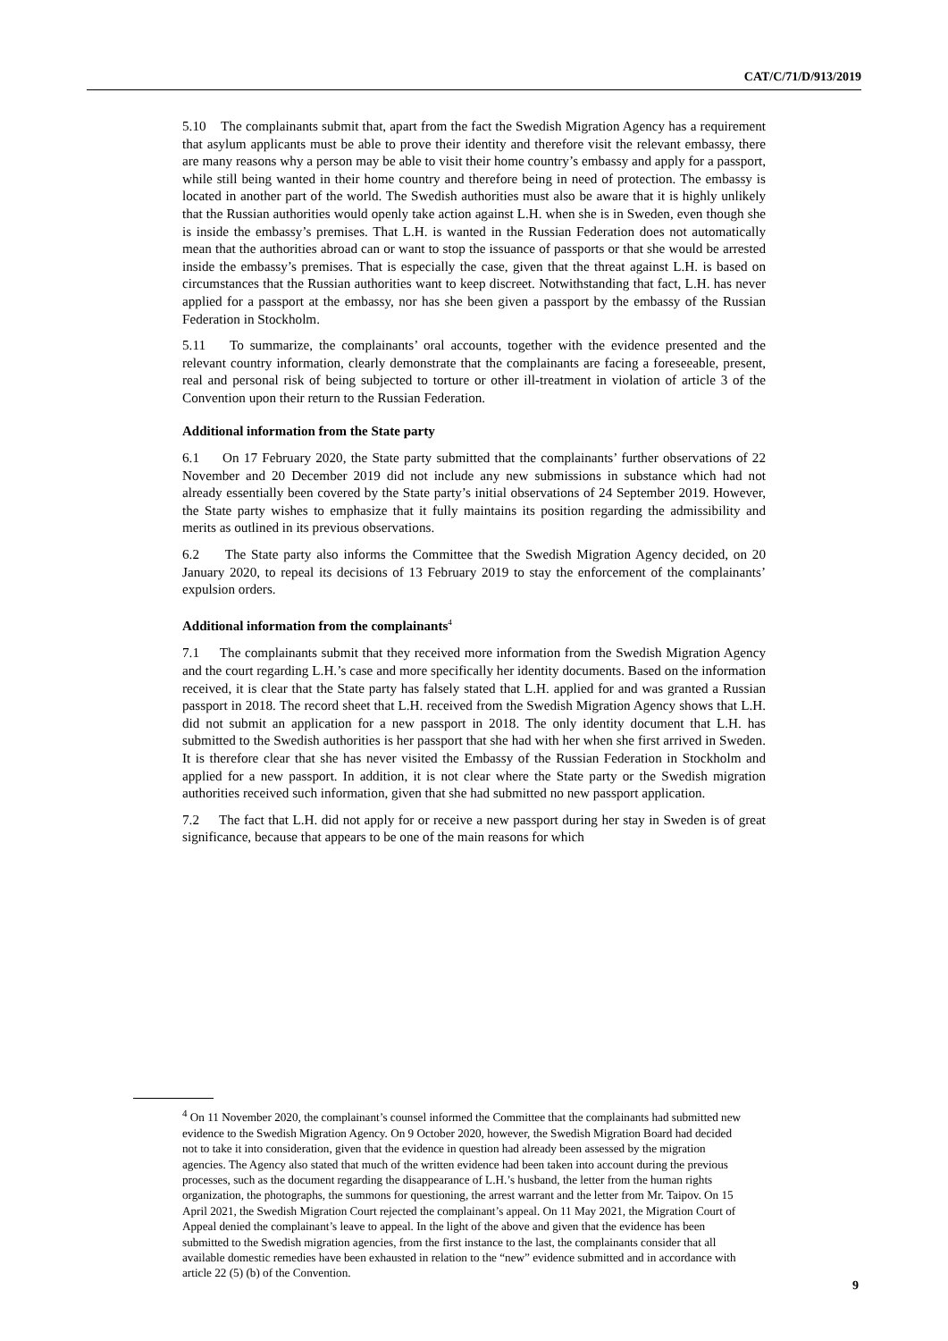CAT/C/71/D/913/2019
5.10 The complainants submit that, apart from the fact the Swedish Migration Agency has a requirement that asylum applicants must be able to prove their identity and therefore visit the relevant embassy, there are many reasons why a person may be able to visit their home country’s embassy and apply for a passport, while still being wanted in their home country and therefore being in need of protection. The embassy is located in another part of the world. The Swedish authorities must also be aware that it is highly unlikely that the Russian authorities would openly take action against L.H. when she is in Sweden, even though she is inside the embassy’s premises. That L.H. is wanted in the Russian Federation does not automatically mean that the authorities abroad can or want to stop the issuance of passports or that she would be arrested inside the embassy’s premises. That is especially the case, given that the threat against L.H. is based on circumstances that the Russian authorities want to keep discreet. Notwithstanding that fact, L.H. has never applied for a passport at the embassy, nor has she been given a passport by the embassy of the Russian Federation in Stockholm.
5.11 To summarize, the complainants’ oral accounts, together with the evidence presented and the relevant country information, clearly demonstrate that the complainants are facing a foreseeable, present, real and personal risk of being subjected to torture or other ill-treatment in violation of article 3 of the Convention upon their return to the Russian Federation.
Additional information from the State party
6.1 On 17 February 2020, the State party submitted that the complainants’ further observations of 22 November and 20 December 2019 did not include any new submissions in substance which had not already essentially been covered by the State party’s initial observations of 24 September 2019. However, the State party wishes to emphasize that it fully maintains its position regarding the admissibility and merits as outlined in its previous observations.
6.2 The State party also informs the Committee that the Swedish Migration Agency decided, on 20 January 2020, to repeal its decisions of 13 February 2019 to stay the enforcement of the complainants’ expulsion orders.
Additional information from the complainants<sup>4</sup>
7.1 The complainants submit that they received more information from the Swedish Migration Agency and the court regarding L.H.’s case and more specifically her identity documents. Based on the information received, it is clear that the State party has falsely stated that L.H. applied for and was granted a Russian passport in 2018. The record sheet that L.H. received from the Swedish Migration Agency shows that L.H. did not submit an application for a new passport in 2018. The only identity document that L.H. has submitted to the Swedish authorities is her passport that she had with her when she first arrived in Sweden. It is therefore clear that she has never visited the Embassy of the Russian Federation in Stockholm and applied for a new passport. In addition, it is not clear where the State party or the Swedish migration authorities received such information, given that she had submitted no new passport application.
7.2 The fact that L.H. did not apply for or receive a new passport during her stay in Sweden is of great significance, because that appears to be one of the main reasons for which
<sup>4</sup> On 11 November 2020, the complainant’s counsel informed the Committee that the complainants had submitted new evidence to the Swedish Migration Agency. On 9 October 2020, however, the Swedish Migration Board had decided not to take it into consideration, given that the evidence in question had already been assessed by the migration agencies. The Agency also stated that much of the written evidence had been taken into account during the previous processes, such as the document regarding the disappearance of L.H.’s husband, the letter from the human rights organization, the photographs, the summons for questioning, the arrest warrant and the letter from Mr. Taipov. On 15 April 2021, the Swedish Migration Court rejected the complainant’s appeal. On 11 May 2021, the Migration Court of Appeal denied the complainant’s leave to appeal. In the light of the above and given that the evidence has been submitted to the Swedish migration agencies, from the first instance to the last, the complainants consider that all available domestic remedies have been exhausted in relation to the “new” evidence submitted and in accordance with article 22 (5) (b) of the Convention.
9